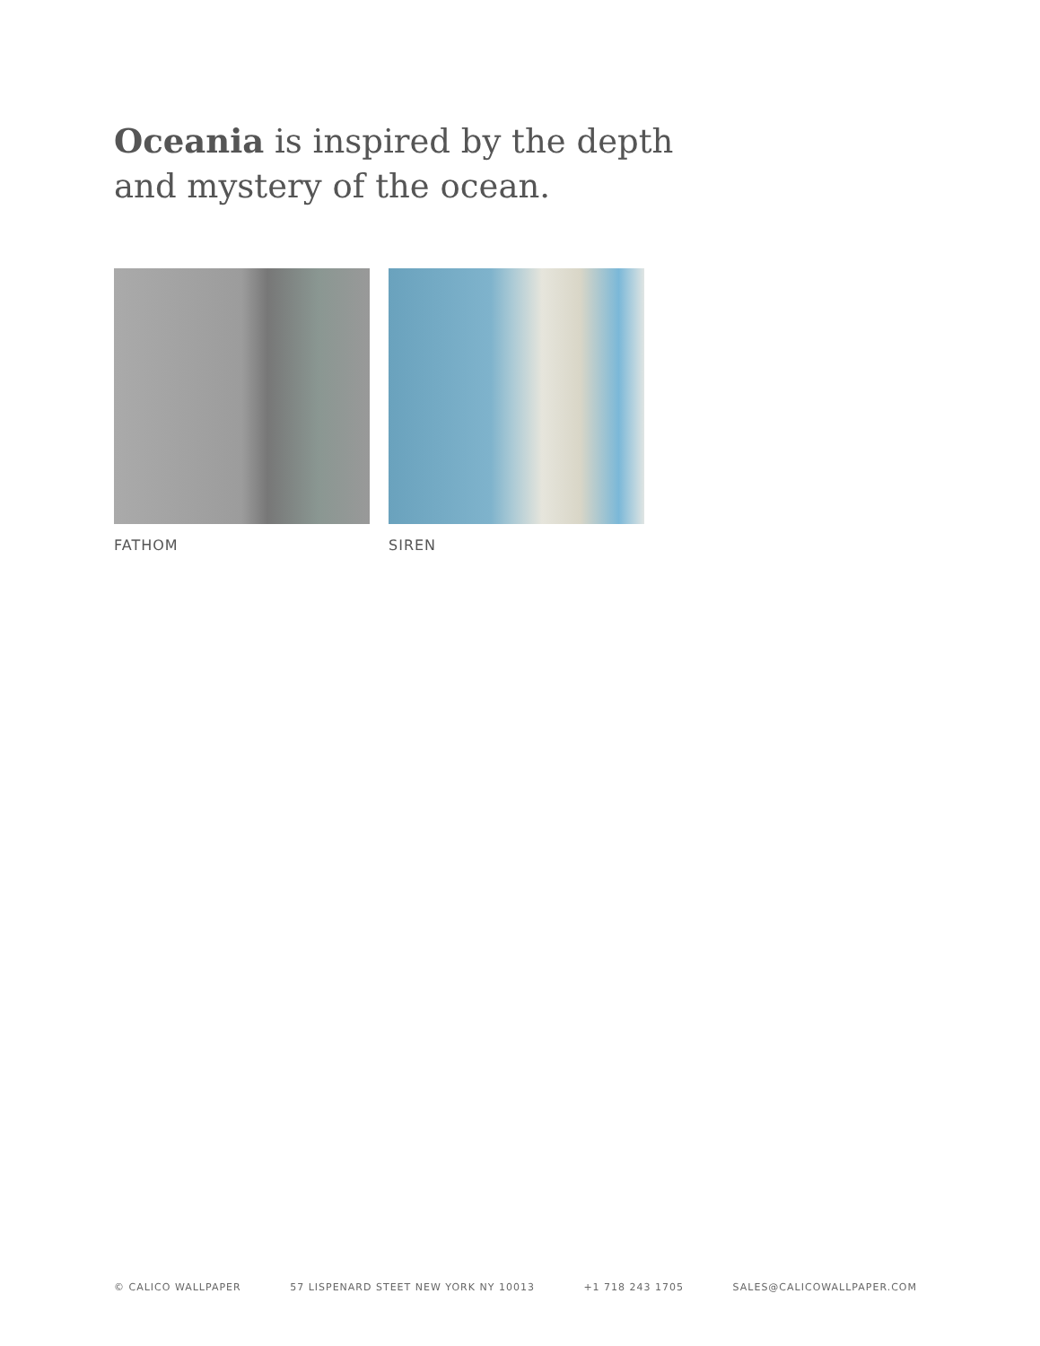Oceania is inspired by the depth
and mystery of the ocean.
FATHOM SIREN
© CALICO WALLPAPER 57 LISPENARD STEET NEW YORK NY 10013 +1 718 243 1705 SALES@CALICOWALLPAPER.COM